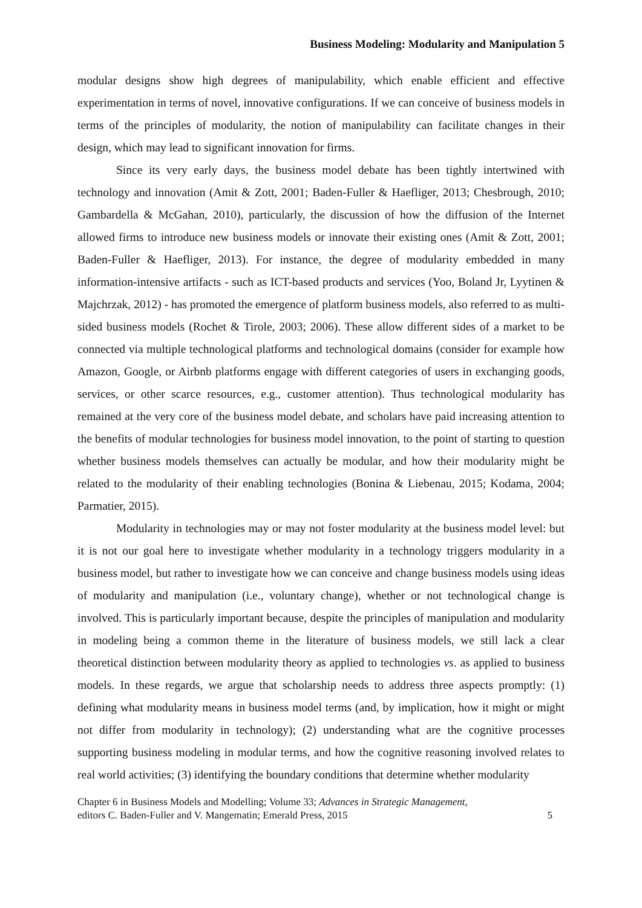Business Modeling: Modularity and Manipulation 5
modular designs show high degrees of manipulability, which enable efficient and effective experimentation in terms of novel, innovative configurations. If we can conceive of business models in terms of the principles of modularity, the notion of manipulability can facilitate changes in their design, which may lead to significant innovation for firms.
Since its very early days, the business model debate has been tightly intertwined with technology and innovation (Amit & Zott, 2001; Baden-Fuller & Haefliger, 2013; Chesbrough, 2010; Gambardella & McGahan, 2010), particularly, the discussion of how the diffusion of the Internet allowed firms to introduce new business models or innovate their existing ones (Amit & Zott, 2001; Baden-Fuller & Haefliger, 2013). For instance, the degree of modularity embedded in many information-intensive artifacts - such as ICT-based products and services (Yoo, Boland Jr, Lyytinen & Majchrzak, 2012) - has promoted the emergence of platform business models, also referred to as multi-sided business models (Rochet & Tirole, 2003; 2006). These allow different sides of a market to be connected via multiple technological platforms and technological domains (consider for example how Amazon, Google, or Airbnb platforms engage with different categories of users in exchanging goods, services, or other scarce resources, e.g., customer attention). Thus technological modularity has remained at the very core of the business model debate, and scholars have paid increasing attention to the benefits of modular technologies for business model innovation, to the point of starting to question whether business models themselves can actually be modular, and how their modularity might be related to the modularity of their enabling technologies (Bonina & Liebenau, 2015; Kodama, 2004; Parmatier, 2015).
Modularity in technologies may or may not foster modularity at the business model level: but it is not our goal here to investigate whether modularity in a technology triggers modularity in a business model, but rather to investigate how we can conceive and change business models using ideas of modularity and manipulation (i.e., voluntary change), whether or not technological change is involved. This is particularly important because, despite the principles of manipulation and modularity in modeling being a common theme in the literature of business models, we still lack a clear theoretical distinction between modularity theory as applied to technologies vs. as applied to business models. In these regards, we argue that scholarship needs to address three aspects promptly: (1) defining what modularity means in business model terms (and, by implication, how it might or might not differ from modularity in technology); (2) understanding what are the cognitive processes supporting business modeling in modular terms, and how the cognitive reasoning involved relates to real world activities; (3) identifying the boundary conditions that determine whether modularity
Chapter 6 in Business Models and Modelling; Volume 33; Advances in Strategic Management,
editors C. Baden-Fuller and V. Mangematin; Emerald Press, 2015
5